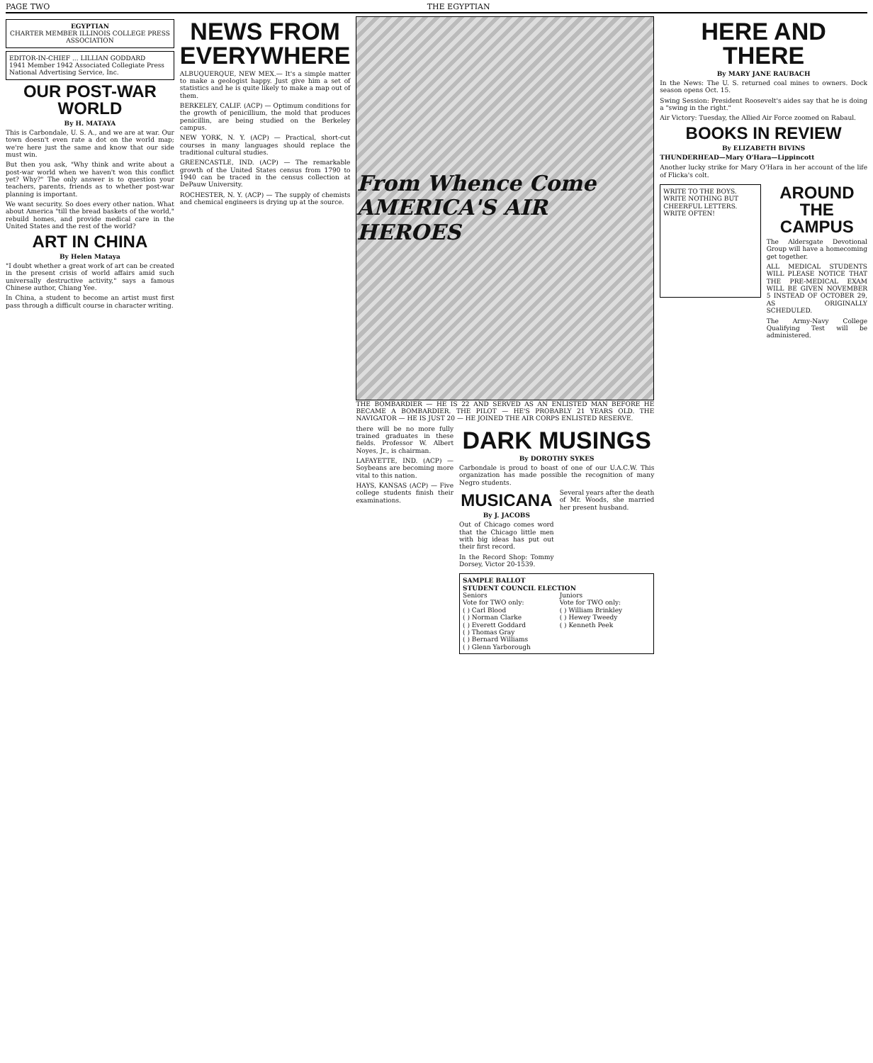PAGE TWO THE EGYPTIAN
EGYPTIAN
CHARTER MEMBER ILLINOIS COLLEGE PRESS ASSOCIATION
EDITOR-IN-CHIEF ... LILLIAN GODDARD
1941 Member 1942 Associated Collegiate Press
National Advertising Service, Inc.
OUR POST-WAR WORLD
By H. MATAYA
This is Carbondale, U. S. A., and we are at war. Our town doesn't even rate a dot on the world map; we're here just the same and know that our side must win.
But then you ask, "Why think and write about a post-war world when we haven't won this conflict yet? Why?" The only answer is to question your teachers, parents, friends as to whether post-war planning is important.
We want security. So does every other nation. What about America "till the bread baskets of the world," rebuild homes, and provide medical care in the United States and the rest of the world?
ART IN CHINA
By Helen Mataya
"I doubt whether a great work of art can be created in the present crisis of world affairs amid such universally destructive activity," says a famous Chinese author, Chiang Yee.
In China, a student to become an artist must first pass through a difficult course in character writing.
NEWS FROM EVERYWHERE
ALBUQUERQUE, NEW MEX.— It's a simple matter to make a geologist happy. Just give him a set of statistics and he is quite likely to make a map out of them.
BERKELEY, CALIF. (ACP) — Optimum conditions for the growth of penicillium, the mold that produces penicillin, are being studied on the Berkeley campus.
NEW YORK, N. Y. (ACP) — Practical, short-cut courses in many languages should replace the traditional cultural studies.
GREENCASTLE, IND. (ACP) — The remarkable growth of the United States census from 1790 to 1940 can be traced in the census collection at DePauw University.
ROCHESTER, N. Y. (ACP) — The supply of chemists and chemical engineers is drying up at the source.
From Whence Come AMERICA'S AIR HEROES
THE BOMBARDIER — HE IS 22 AND SERVED AS AN ENLISTED MAN BEFORE HE BECAME A BOMBARDIER. THE PILOT — HE'S PROBABLY 21 YEARS OLD. THE NAVIGATOR — HE IS JUST 20 — HE JOINED THE AIR CORPS ENLISTED RESERVE.
there will be no more fully trained graduates in these fields. Professor W. Albert Noyes, Jr., is chairman.
LAFAYETTE, IND. (ACP) — Soybeans are becoming more vital to this nation.
HAYS, KANSAS (ACP) — Five college students finish their examinations.
DARK MUSINGS
By DOROTHY SYKES
Carbondale is proud to boast of one of our U.A.C.W. This organization has made possible the recognition of many Negro students.
MUSICANA
By J. JACOBS
Out of Chicago comes word that the Chicago little men with big ideas has put out their first record.
In the Record Shop: Tommy Dorsey, Victor 20-1539.
Several years after the death of Mr. Woods, she married her present husband.
SAMPLE BALLOT
STUDENT COUNCIL ELECTION
Seniors
Vote for TWO only:
( ) Carl Blood
( ) Norman Clarke
( ) Everett Goddard
( ) Thomas Gray
( ) Bernard Williams
( ) Glenn Yarborough
Juniors
Vote for TWO only:
( ) William Brinkley
( ) Hewey Tweedy
( ) Kenneth Peek
HERE AND THERE
By MARY JANE RAUBACH
In the News: The U. S. returned coal mines to owners. Dock season opens Oct. 15.
Swing Session: President Roosevelt's aides say that he is doing a "swing in the right."
Air Victory: Tuesday, the Allied Air Force zoomed on Rabaul.
BOOKS IN REVIEW
By ELIZABETH BIVINS
THUNDERHEAD—Mary O'Hara—Lippincott
Another lucky strike for Mary O'Hara in her account of the life of Flicka's colt.
WRITE TO THE BOYS. WRITE NOTHING BUT CHEERFUL LETTERS. WRITE OFTEN!
AROUND THE CAMPUS
The Aldersgate Devotional Group will have a homecoming get together.
ALL MEDICAL STUDENTS WILL PLEASE NOTICE THAT THE PRE-MEDICAL EXAM WILL BE GIVEN NOVEMBER 5 INSTEAD OF OCTOBER 29, AS ORIGINALLY SCHEDULED.
The Army-Navy College Qualifying Test will be administered.